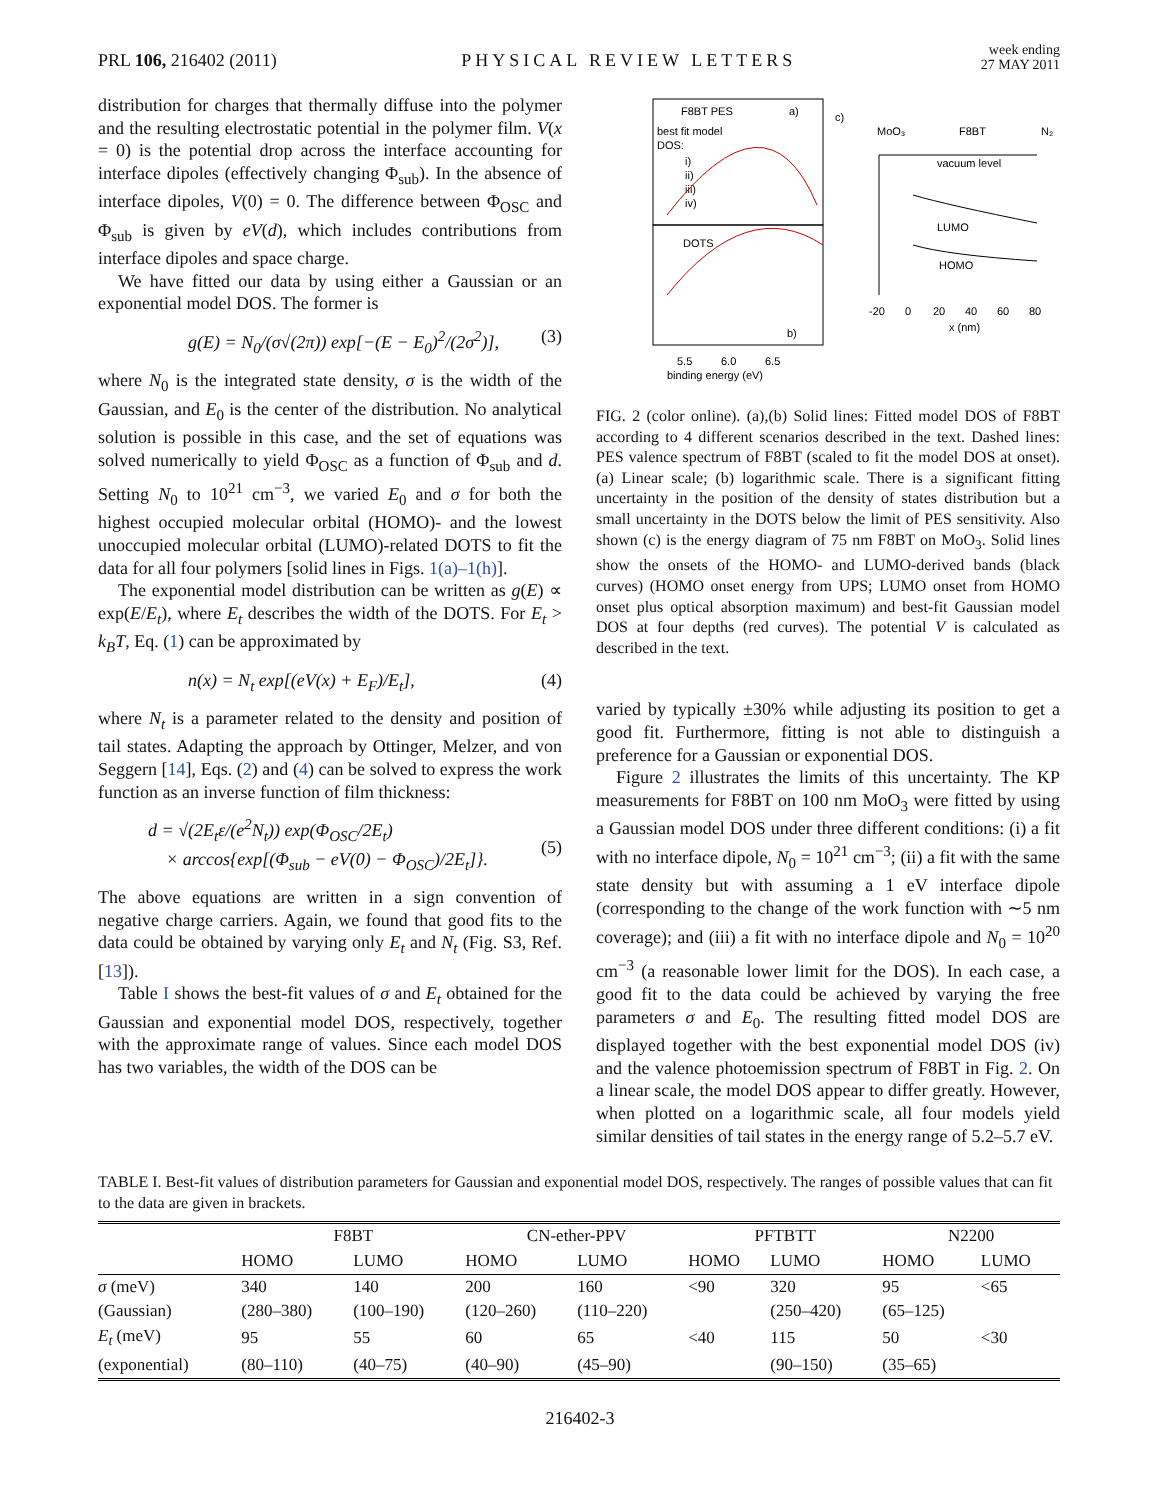PRL 106, 216402 (2011)
PHYSICAL REVIEW LETTERS
week ending
27 MAY 2011
distribution for charges that thermally diffuse into the polymer and the resulting electrostatic potential in the polymer film. V(x = 0) is the potential drop across the interface accounting for interface dipoles (effectively changing Φ<sub>sub</sub>). In the absence of interface dipoles, V(0) = 0. The difference between Φ<sub>OSC</sub> and Φ<sub>sub</sub> is given by eV(d), which includes contributions from interface dipoles and space charge.
We have fitted our data by using either a Gaussian or an exponential model DOS. The former is
g(E) = N<sub>0</sub>/(σ√(2π)) exp[−(E − E<sub>0</sub>)<sup>2</sup>/(2σ<sup>2</sup>)], (3)
where N<sub>0</sub> is the integrated state density, σ is the width of the Gaussian, and E<sub>0</sub> is the center of the distribution. No analytical solution is possible in this case, and the set of equations was solved numerically to yield Φ<sub>OSC</sub> as a function of Φ<sub>sub</sub> and d. Setting N<sub>0</sub> to 10<sup>21</sup> cm<sup>−3</sup>, we varied E<sub>0</sub> and σ for both the highest occupied molecular orbital (HOMO)- and the lowest unoccupied molecular orbital (LUMO)-related DOTS to fit the data for all four polymers [solid lines in Figs. 1(a)–1(h)].
The exponential model distribution can be written as g(E) ∝ exp(E/E<sub>t</sub>), where E<sub>t</sub> describes the width of the DOTS. For E<sub>t</sub> > k<sub>B</sub>T, Eq. (1) can be approximated by
n(x) = N<sub>t</sub> exp[(eV(x) + E<sub>F</sub>)/E<sub>t</sub>], (4)
where N<sub>t</sub> is a parameter related to the density and position of tail states. Adapting the approach by Ottinger, Melzer, and von Seggern [14], Eqs. (2) and (4) can be solved to express the work function as an inverse function of film thickness:
d = √(2E<sub>t</sub>ε/(e<sup>2</sup>N<sub>t</sub>)) exp(Φ<sub>OSC</sub>/2E<sub>t</sub>)
× arccos{exp[(Φ<sub>sub</sub> − eV(0) − Φ<sub>OSC</sub>)/2E<sub>t</sub>]}.
(5)
The above equations are written in a sign convention of negative charge carriers. Again, we found that good fits to the data could be obtained by varying only E<sub>t</sub> and N<sub>t</sub> (Fig. S3, Ref. [13]).
Table I shows the best-fit values of σ and E<sub>t</sub> obtained for the Gaussian and exponential model DOS, respectively, together with the approximate range of values. Since each model DOS has two variables, the width of the DOS can be
F8BT PES
best fit model
DOS:
i)
ii)
iii)
iv)
a)
DOTS
b)
5.5
6.0
6.5
binding energy (eV)
c)
MoO₃
F8BT
N₂
vacuum level
LUMO
HOMO
-20
0
20
40
60
80
x (nm)
FIG. 2 (color online). (a),(b) Solid lines: Fitted model DOS of F8BT according to 4 different scenarios described in the text. Dashed lines: PES valence spectrum of F8BT (scaled to fit the model DOS at onset). (a) Linear scale; (b) logarithmic scale. There is a significant fitting uncertainty in the position of the density of states distribution but a small uncertainty in the DOTS below the limit of PES sensitivity. Also shown (c) is the energy diagram of 75 nm F8BT on MoO<sub>3</sub>. Solid lines show the onsets of the HOMO- and LUMO-derived bands (black curves) (HOMO onset energy from UPS; LUMO onset from HOMO onset plus optical absorption maximum) and best-fit Gaussian model DOS at four depths (red curves). The potential V is calculated as described in the text.
varied by typically ±30% while adjusting its position to get a good fit. Furthermore, fitting is not able to distinguish a preference for a Gaussian or exponential DOS.
Figure 2 illustrates the limits of this uncertainty. The KP measurements for F8BT on 100 nm MoO<sub>3</sub> were fitted by using a Gaussian model DOS under three different conditions: (i) a fit with no interface dipole, N<sub>0</sub> = 10<sup>21</sup> cm<sup>−3</sup>; (ii) a fit with the same state density but with assuming a 1 eV interface dipole (corresponding to the change of the work function with ∼5 nm coverage); and (iii) a fit with no interface dipole and N<sub>0</sub> = 10<sup>20</sup> cm<sup>−3</sup> (a reasonable lower limit for the DOS). In each case, a good fit to the data could be achieved by varying the free parameters σ and E<sub>0</sub>. The resulting fitted model DOS are displayed together with the best exponential model DOS (iv) and the valence photoemission spectrum of F8BT in Fig. 2. On a linear scale, the model DOS appear to differ greatly. However, when plotted on a logarithmic scale, all four models yield similar densities of tail states in the energy range of 5.2–5.7 eV.
TABLE I. Best-fit values of distribution parameters for Gaussian and exponential model DOS, respectively. The ranges of possible values that can fit to the data are given in brackets.
| | F8BT | | CN-ether-PPV | | PFTBTT | | N2200 | |
| --- | --- | --- | --- | --- | --- | --- | --- | --- |
| | HOMO | LUMO | HOMO | LUMO | HOMO | LUMO | HOMO | LUMO |
| σ (meV) | 340 | 140 | 200 | 160 | <90 | 320 | 95 | <65 |
| (Gaussian) | (280–380) | (100–190) | (120–260) | (110–220) | | (250–420) | (65–125) | |
| E<sub>t</sub> (meV) | 95 | 55 | 60 | 65 | <40 | 115 | 50 | <30 |
| (exponential) | (80–110) | (40–75) | (40–90) | (45–90) | | (90–150) | (35–65) | |
216402-3